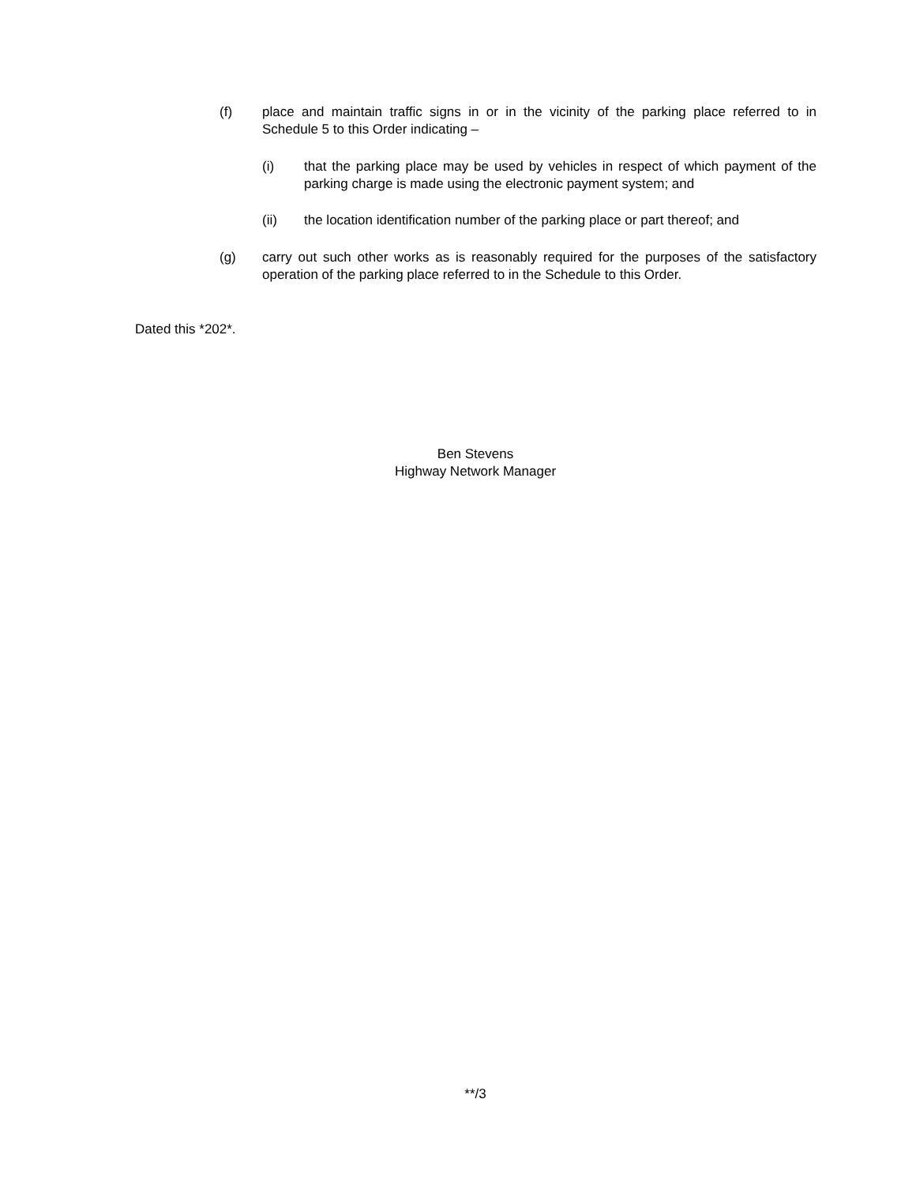(f) place and maintain traffic signs in or in the vicinity of the parking place referred to in Schedule 5 to this Order indicating –
(i) that the parking place may be used by vehicles in respect of which payment of the parking charge is made using the electronic payment system; and
(ii) the location identification number of the parking place or part thereof; and
(g) carry out such other works as is reasonably required for the purposes of the satisfactory operation of the parking place referred to in the Schedule to this Order.
Dated this *202*.
Ben Stevens
Highway Network Manager
**/3